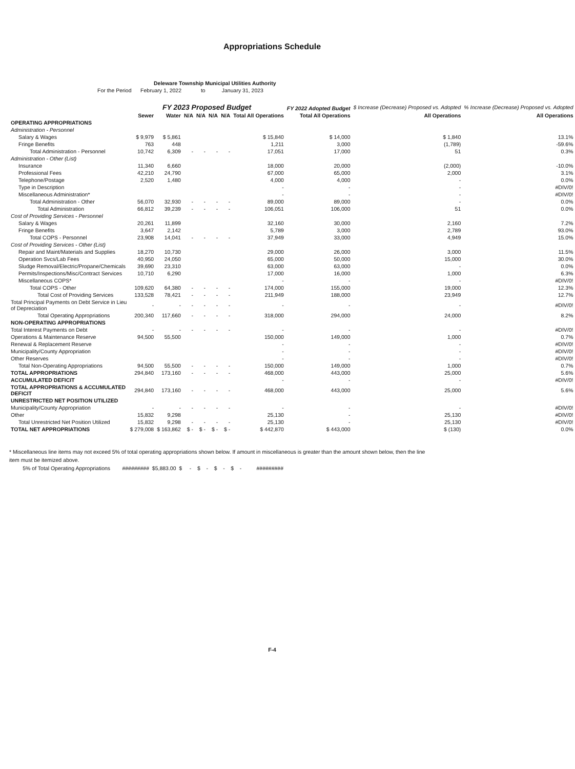Appropriations Schedule
Deleware Township Municipal Utilities Authority
For the Period February 1, 2022 to January 31, 2023
| | FY 2023 Proposed Budget | | | | | | | FY 2022 Adopted Budget | $ Increase (Decrease) Proposed vs. Adopted | % Increase (Decrease) Proposed vs. Adopted |
| --- | --- | --- | --- | --- | --- | --- | --- | --- | --- | --- |
| | Sewer | Water | N/A | N/A | N/A | N/A | Total All Operations | Total All Operations | All Operations | All Operations |
| OPERATING APPROPRIATIONS | | | | | | | | | | |
| Administration - Personnel | | | | | | | | | | |
| Salary & Wages | $ 9,979 | $ 5,861 | | | | | $ 15,840 | $ 14,000 | $ 1,840 | 13.1% |
| Fringe Benefits | 763 | 448 | | | | | 1,211 | 3,000 | (1,789) | -59.6% |
| Total Administration - Personnel | 10,742 | 6,309 | - | - | - | - | 17,051 | 17,000 | 51 | 0.3% |
| Administration - Other (List) | | | | | | | | | | |
| Insurance | 11,340 | 6,660 | | | | | 18,000 | 20,000 | (2,000) | -10.0% |
| Professional Fees | 42,210 | 24,790 | | | | | 67,000 | 65,000 | 2,000 | 3.1% |
| Telephone/Postage | 2,520 | 1,480 | | | | | 4,000 | 4,000 | - | 0.0% |
| Type in Description | | | | | | | - | - | - | #DIV/0! |
| Miscellaneous Administration* | | | | | | | - | - | - | #DIV/0! |
| Total Administration - Other | 56,070 | 32,930 | - | - | - | - | 89,000 | 89,000 | - | 0.0% |
| Total Administration | 66,812 | 39,239 | - | - | - | - | 106,051 | 106,000 | 51 | 0.0% |
| Cost of Providing Services - Personnel | | | | | | | | | | |
| Salary & Wages | 20,261 | 11,899 | | | | | 32,160 | 30,000 | 2,160 | 7.2% |
| Fringe Benefits | 3,647 | 2,142 | | | | | 5,789 | 3,000 | 2,789 | 93.0% |
| Total COPS - Personnel | 23,908 | 14,041 | - | - | - | - | 37,949 | 33,000 | 4,949 | 15.0% |
| Cost of Providing Services - Other (List) | | | | | | | | | | |
| Repair and Maint/Materials and Supplies | 18,270 | 10,730 | | | | | 29,000 | 26,000 | 3,000 | 11.5% |
| Operation Svcs/Lab Fees | 40,950 | 24,050 | | | | | 65,000 | 50,000 | 15,000 | 30.0% |
| Sludge Removal/Electric/Propane/Chemicals | 39,690 | 23,310 | | | | | 63,000 | 63,000 | - | 0.0% |
| Permits/Inspections/Misc/Contract Services | 10,710 | 6,290 | | | | | 17,000 | 16,000 | 1,000 | 6.3% |
| Miscellaneous COPS* | | | | | | | - | - | - | #DIV/0! |
| Total COPS - Other | 109,620 | 64,380 | - | - | - | - | 174,000 | 155,000 | 19,000 | 12.3% |
| Total Cost of Providing Services | 133,528 | 78,421 | - | - | - | - | 211,949 | 188,000 | 23,949 | 12.7% |
| Total Principal Payments on Debt Service in Lieu of Depreciation | - | - | - | - | - | - | - | - | - | #DIV/0! |
| Total Operating Appropriations | 200,340 | 117,660 | - | - | - | - | 318,000 | 294,000 | 24,000 | 8.2% |
| NON-OPERATING APPROPRIATIONS | | | | | | | | | | |
| Total Interest Payments on Debt | - | - | - | - | - | - | - | - | - | #DIV/0! |
| Operations & Maintenance Reserve | 94,500 | 55,500 | | | | | 150,000 | 149,000 | 1,000 | 0.7% |
| Renewal & Replacement Reserve | | | | | | | - | - | - | #DIV/0! |
| Municipality/County Appropriation | | | | | | | - | - | - | #DIV/0! |
| Other Reserves | | | | | | | - | - | - | #DIV/0! |
| Total Non-Operating Appropriations | 94,500 | 55,500 | - | - | - | - | 150,000 | 149,000 | 1,000 | 0.7% |
| TOTAL APPROPRIATIONS | 294,840 | 173,160 | - | - | - | - | 468,000 | 443,000 | 25,000 | 5.6% |
| ACCUMULATED DEFICIT | | | | | | | - | - | - | #DIV/0! |
| TOTAL APPROPRIATIONS & ACCUMULATED DEFICIT | 294,840 | 173,160 | - | - | - | - | 468,000 | 443,000 | 25,000 | 5.6% |
| UNRESTRICTED NET POSITION UTILIZED | | | | | | | | | | |
| Municipality/County Appropriation | - | - | - | - | - | - | - | - | - | #DIV/0! |
| Other | 15,832 | 9,298 | | | | | 25,130 | - | 25,130 | #DIV/0! |
| Total Unrestricted Net Position Utilized | 15,832 | 9,298 | - | - | - | - | 25,130 | - | 25,130 | #DIV/0! |
| TOTAL NET APPROPRIATIONS | $ 279,008 | $ 163,862 | $ - | $ - | $ - | $ - | $ 442,870 | $ 443,000 | $ (130) | 0.0% |
* Miscellaneous line items may not exceed 5% of total operating appropriations shown below. If amount in miscellaneous is greater than the amount shown below, then the line item must be itemized above.
5% of Total Operating Appropriations ######### $5,883.00 $ - $ - $ - $ - #########
F-4